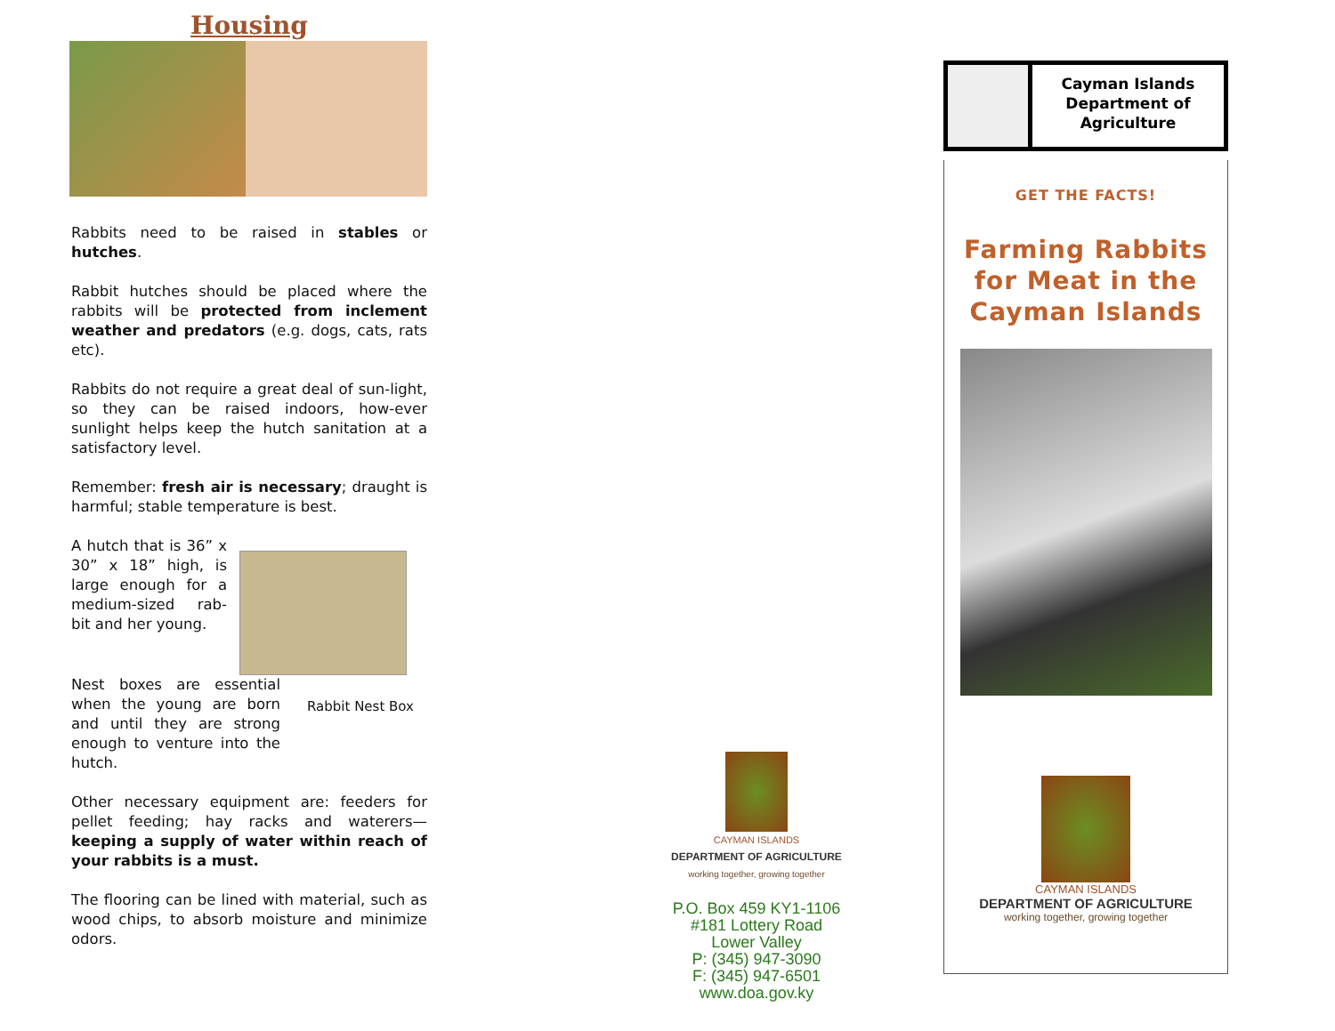Housing
Rabbits need to be raised in stables or hutches.
Rabbit hutches should be placed where the rabbits will be protected from inclement weather and predators (e.g. dogs, cats, rats etc).
Rabbits do not require a great deal of sun-light, so they can be raised indoors, how-ever sunlight helps keep the hutch sanitation at a satisfactory level.
Remember: fresh air is necessary; draught is harmful; stable temperature is best.
A hutch that is 36” x 30” x 18” high, is large enough for a medium-sized rab-bit and her young.
Nest boxes are essential when the young are born and until they are strong enough to venture into the hutch.
Rabbit Nest Box
Other necessary equipment are: feeders for pellet feeding; hay racks and waterers—keeping a supply of water within reach of your rabbits is a must.
The flooring can be lined with material, such as wood chips, to absorb moisture and minimize odors.
CAYMAN ISLANDS
DEPARTMENT OF AGRICULTURE
working together, growing together
P.O. Box 459 KY1-1106
#181 Lottery Road
Lower Valley
P: (345) 947-3090
F: (345) 947-6501
www.doa.gov.ky
Cayman Islands Department of Agriculture
GET THE FACTS!
Farming Rabbits for Meat in the Cayman Islands
CAYMAN ISLANDS
DEPARTMENT OF AGRICULTURE
working together, growing together